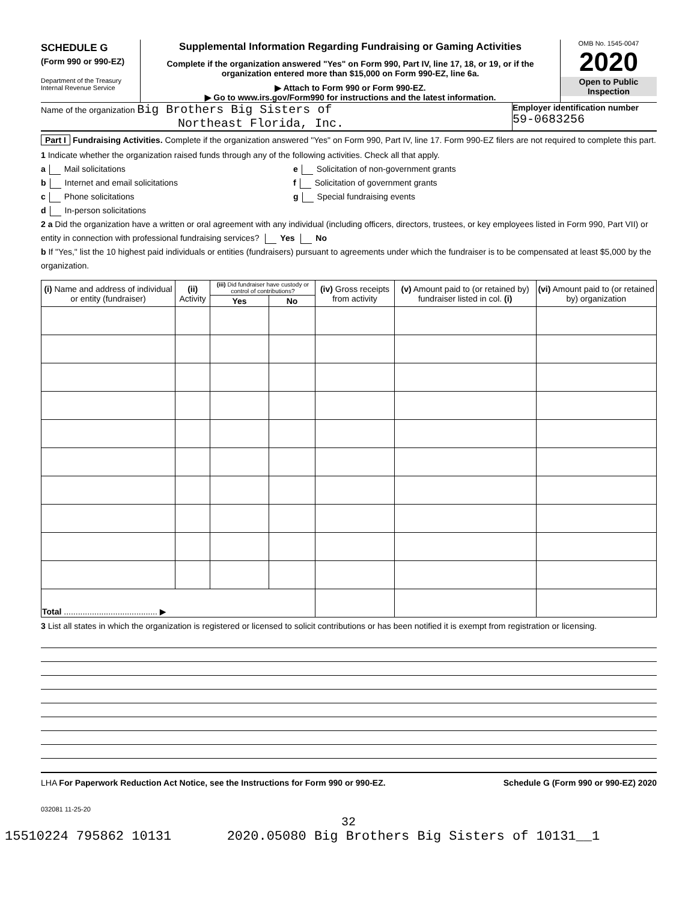SCHEDULE G
(Form 990 or 990-EZ)
Department of the Treasury
Internal Revenue Service
Supplemental Information Regarding Fundraising or Gaming Activities
Complete if the organization answered "Yes" on Form 990, Part IV, line 17, 18, or 19, or if the organization entered more than $15,000 on Form 990-EZ, line 6a.
▶ Attach to Form 990 or Form 990-EZ.
▶ Go to www.irs.gov/Form990 for instructions and the latest information.
OMB No. 1545-0047
2020
Open to Public
Inspection
Name of the organization Big Brothers Big Sisters of
Northeast Florida, Inc.
Employer identification number
59-0683256
Part I Fundraising Activities. Complete if the organization answered "Yes" on Form 990, Part IV, line 17. Form 990-EZ filers are not required to complete this part.
1 Indicate whether the organization raised funds through any of the following activities. Check all that apply.
a Mail solicitations
b Internet and email solicitations
c Phone solicitations
d In-person solicitations
e Solicitation of non-government grants
f Solicitation of government grants
g Special fundraising events
2 a Did the organization have a written or oral agreement with any individual (including officers, directors, trustees, or key employees listed in Form 990, Part VII) or entity in connection with professional fundraising services? Yes No
b If "Yes," list the 10 highest paid individuals or entities (fundraisers) pursuant to agreements under which the fundraiser is to be compensated at least $5,000 by the organization.
| (i) Name and address of individual or entity (fundraiser) | (ii) Activity | (iii) Did fundraiser have custody or control of contributions? | | (iv) Gross receipts from activity | (v) Amount paid to (or retained by) fundraiser listed in col. (i) | (vi) Amount paid to (or retained by) organization |
| --- | --- | --- | --- | --- | --- | --- |
| | | Yes | No | | | |
| Total ........................................ ▶ | | | | | | |
3 List all states in which the organization is registered or licensed to solicit contributions or has been notified it is exempt from registration or licensing.
LHA For Paperwork Reduction Act Notice, see the Instructions for Form 990 or 990-EZ. Schedule G (Form 990 or 990-EZ) 2020
032081 11-25-20
32
15510224 795862 10131 2020.05080 Big Brothers Big Sisters of 10131__1